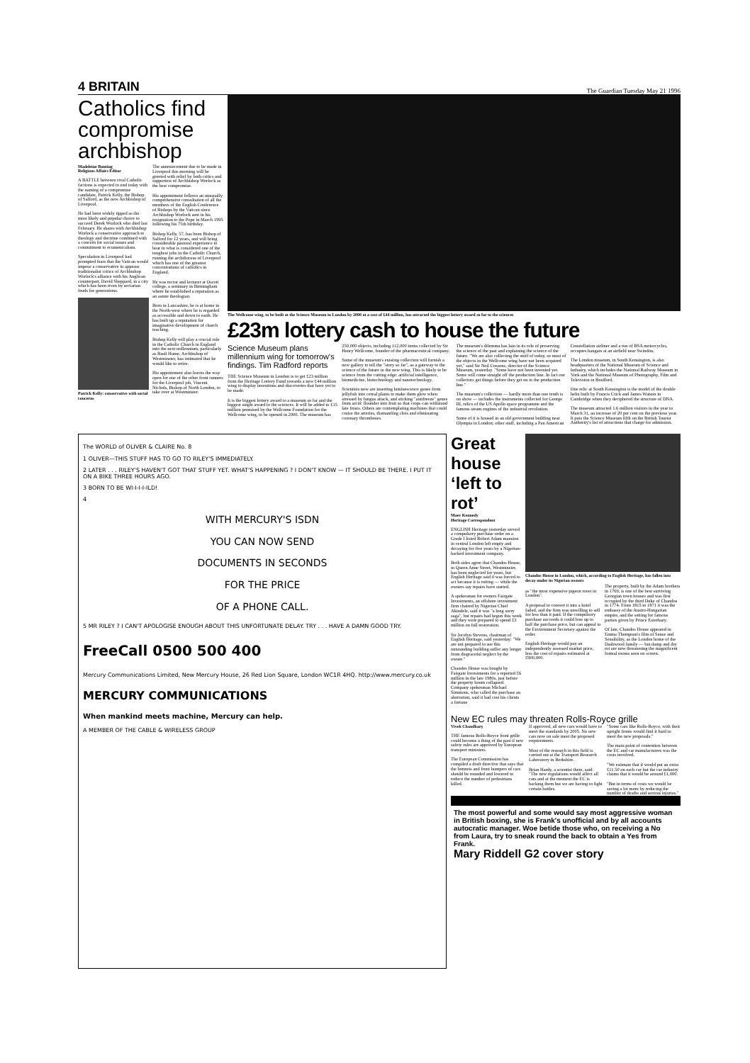4 BRITAIN
The Guardian Tuesday May 21 1996
Catholics find compromise archbishop
Madeleine Bunting
Religious Affairs Editor
A BATTLE between rival Catholic factions is expected to end today with the naming of a compromise candidate, Patrick Kelly, the Bishop of Salford, as the new Archbishop of Liverpool.
He had been widely tipped as the most likely and popular choice to succeed Derek Worlock who died last February. He shares with Archbishop Worlock a conservative approach to theology and doctrine combined with a concern for social issues and commitment to ecumenicalism.
Speculation in Liverpool had prompted fears that the Vatican would impose a conservative to appease traditionalist critics of Archbishop Worlock's alliance with his Anglican counterpart, David Sheppard, in a city which has been riven by sectarian feuds for generations.
Patrick Kelly: conservative with social concerns
The announcement due to be made in Liverpool this morning will be greeted with relief by both critics and supporters of Archbishop Worlock as the best compromise.
His appointment follows an unusually comprehensive consultation of all the members of the English Conference of Bishops by the Vatican since Archbishop Worlock sent in his resignation to the Pope in March 1995 following his 75th birthday.
Bishop Kelly, 57, has been Bishop of Salford for 12 years, and will bring considerable pastoral experience to bear in what is considered one of the toughest jobs in the Catholic Church, running the archdiocese of Liverpool which has one of the greatest concentrations of catholics in England.
He was rector and lecturer at Oscott college, a seminary in Birmingham where he established a reputation as an astute theologian.
Born in Lancashire, he is at home in the North-west where he is regarded as accessible and down to earth. He has built up a reputation for imaginative development of church teaching.
Bishop Kelly will play a crucial role in the Catholic Church in England into the next millennium, particularly as Basil Hume, Archbishop of Westminster, has intimated that he would like to retire.
His appointment also leaves the way open for one of the other front runners for the Liverpool job, Vincent Nichols, Bishop of North London, to take over at Westminster.
The Wellcome wing, to be built at the Science Museum in London by 2000 at a cost of £44 million, has attracted the biggest lottery award so far to the sciences
£23m lottery cash to house the future
Science Museum plans millennium wing for tomorrow's findings. Tim Radford reports
THE Science Museum in London is to get £23 million from the Heritage Lottery Fund towards a new £44 million wing to display inventions and discoveries that have yet to be made.
It is the biggest lottery award to a museum so far and the biggest single award to the sciences. It will be added to £15 million promised by the Wellcome Foundation for the Wellcome wing, to be opened in 2000. The museum has 250,000 objects, including 112,000 items collected by Sir Henry Wellcome, founder of the pharmaceutical company.
Some of the museum's existing collection will furnish a new gallery to tell the "story so far", as a gateway to the science of the future in the new wing. This is likely to be science from the cutting edge: artificial intelligence, biomedicine, biotechnology and nanotechnology.
Scientists now are inserting luminescence genes from jellyfish into cereal plants to make them glow when stressed by fungus attack, and sticking "antifreeze" genes from arctic flounder into fruit so that crops can withstand late frosts. Others are contemplating machines that could cruise the arteries, dismantling clots and eliminating coronary thromboses.
The museum's dilemma has lain in its role of preserving the science of the past and explaining the science of the future. "We are also collecting the stuff of today, so most of the objects in the Wellcome wing have not been acquired yet," said Sir Neil Cossons, director of the Science Museum, yesterday. "Some have not been invented yet. Some will come straight off the production line. In fact our collectors get things before they get on to the production line."
The museum's collection — hardly more than one tenth is on show — includes the instruments collected for George III, relics of the US Apollo space programme and the famous steam engines of the industrial revolution.
Some of it is housed in an old government building near Olympia in London; other stuff, including a Pan American Constellation airliner and a run of BSA motorcycles, occupies hangars at an airfield near Swindon.
The London museum, in South Kensington, is also headquarters of the National Museum of Science and Industry, which includes the National Railway Museum in York and the National Museum of Photography, Film and Television in Bradford.
One relic at South Kensington is the model of the double helix built by Francis Crick and James Watson in Cambridge when they deciphered the structure of DNA.
The museum attracted 1.6 million visitors in the year to March 31, an increase of 20 per cent on the previous year. It puts the Science Museum fifth on the British Tourist Authority's list of attractions that charge for admission.
The WORLD of OLIVER & CLAIRE No. 8
1 OLIVER—THIS STUFF HAS TO GO TO RILEY'S IMMEDIATELY.
2 LATER . . . RILEY'S HAVEN'T GOT THAT STUFF YET. WHAT'S HAPPENING ? I DON'T KNOW — IT SHOULD BE THERE. I PUT IT ON A BIKE THREE HOURS AGO.
3 BORN TO BE WI-I-I-I-ILD!
4
WITH MERCURY'S ISDN
YOU CAN NOW SEND
DOCUMENTS IN SECONDS
FOR THE PRICE
OF A PHONE CALL.
5 MR RILEY ? I CAN'T APOLOGISE ENOUGH ABOUT THIS UNFORTUNATE DELAY. TRY . . . HAVE A DAMN GOOD TRY.
FreeCall 0500 500 400
Mercury Communications Limited, New Mercury House, 26 Red Lion Square, London WC1R 4HQ. http://www.mercury.co.uk
MERCURY COMMUNICATIONS
When mankind meets machine, Mercury can help.
A MEMBER OF THE CABLE & WIRELESS GROUP
Great house ‘left to rot’
Maev Kennedy
Heritage Correspondent
ENGLISH Heritage yesterday served a compulsory purchase order on a Grade I listed Robert Adam mansion in central London left empty and decaying for five years by a Nigerian-backed investment company.
Both sides agree that Chandos House, in Queen Anne Street, Westminster, has been neglected for years, but English Heritage said it was forced to act because it is rotting — while the owners say repairs have started.
A spokesman for owners Fairgate Investments, an offshore investment firm chaired by Nigerian Chief Akindele, said it was "a long sorry saga", but repairs had begun this week and they were prepared to spend £3 million on full restoration.
Sir Jocelyn Stevens, chairman of English Heritage, said yesterday: "We are not prepared to see this outstanding building suffer any longer from disgraceful neglect by the owner."
Chandos House was bought by Fairgate Investments for a reported £6 million in the late 1980s, just before the property boom collapsed. Company spokesman Michael Simmons, who called the purchase an aberration, said it had cost his clients a fortune
Chandos House in London, which, according to English Heritage, has fallen into decay under its Nigerian owners
as "the most expensive pigeon roost in London".
A proposal to convert it into a hotel failed, and the firm was unwilling to sell for less than it paid. If the compulsory purchase succeeds it could lose up to half the purchase price, but can appeal to the Environment Secretary against the order.
English Heritage would pay an independently assessed market price, less the cost of repairs estimated at £900,000.
The property, built by the Adam brothers in 1769, is one of the best surviving Georgian town houses and was first occupied by the third Duke of Chandos in 1774. From 1815 to 1871 it was the embassy of the Austro-Hungarian empire, and the setting for famous parties given by Prince Esterhazy.
Of late, Chandos House appeared in Emma Thompson's film of Sense and Sensibility, as the London home of the Dashwood family — but damp and dry rot are now threatening the magnificent formal rooms seen on screen.
New EC rules may threaten Rolls-Royce grille
Vivek Chaudhary
THE famous Rolls-Royce front grille could become a thing of the past if new safety rules are approved by European transport ministers.
The European Commission has compiled a draft directive that says that the bonnets and front bumpers of cars should be rounded and lowered to reduce the number of pedestrians killed.
If approved, all new cars would have to meet the standards by 2005. No new cars now on sale meet the proposed requirements.
Most of the research in this field is carried out at the Transport Research Laboratory in Berkshire.
Brian Hardy, a scientist there, said: "The new regulations would affect all cars and at the moment the EC is backing them but we are having to fight certain battles.
"Some cars like Rolls-Royce, with their upright fronts would find it hard to meet the new proposals."
The main point of contention between the EC and car manufacturers was the costs involved.
"We estimate that it would put an extra £11.50 on each car but the car industry claims that it would be around £1,000.
"But in terms of costs we would be saving a lot more by reducing the number of deaths and serious injuries."
The most powerful and some would say most aggressive woman in British boxing, she is Frank's unofficial and by all accounts autocratic manager. Woe betide those who, on receiving a No from Laura, try to sneak round the back to obtain a Yes from Frank.
Mary Riddell G2 cover story